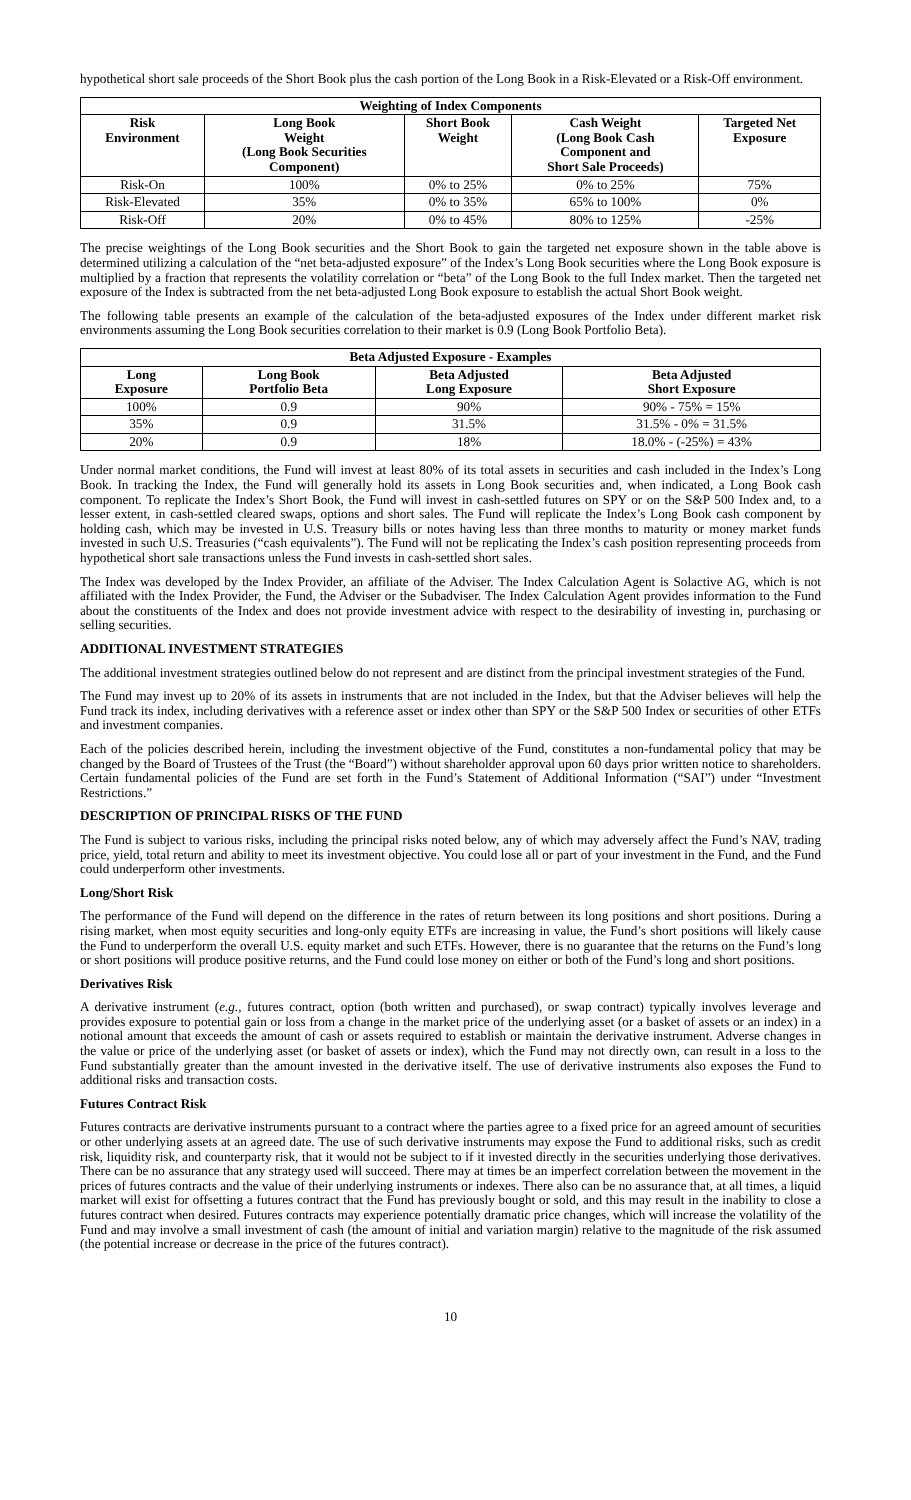hypothetical short sale proceeds of the Short Book plus the cash portion of the Long Book in a Risk-Elevated or a Risk-Off environment.
| Weighting of Index Components | | | | |
| --- | --- | --- | --- | --- |
| Risk Environment | Long Book Weight (Long Book Securities Component) | Short Book Weight | Cash Weight (Long Book Cash Component and Short Sale Proceeds) | Targeted Net Exposure |
| Risk-On | 100% | 0% to 25% | 0% to 25% | 75% |
| Risk-Elevated | 35% | 0% to 35% | 65% to 100% | 0% |
| Risk-Off | 20% | 0% to 45% | 80% to 125% | -25% |
The precise weightings of the Long Book securities and the Short Book to gain the targeted net exposure shown in the table above is determined utilizing a calculation of the “net beta-adjusted exposure” of the Index’s Long Book securities where the Long Book exposure is multiplied by a fraction that represents the volatility correlation or “beta” of the Long Book to the full Index market. Then the targeted net exposure of the Index is subtracted from the net beta-adjusted Long Book exposure to establish the actual Short Book weight.
The following table presents an example of the calculation of the beta-adjusted exposures of the Index under different market risk environments assuming the Long Book securities correlation to their market is 0.9 (Long Book Portfolio Beta).
| Beta Adjusted Exposure - Examples | | | |
| --- | --- | --- | --- |
| Long Exposure | Long Book Portfolio Beta | Beta Adjusted Long Exposure | Beta Adjusted Short Exposure |
| 100% | 0.9 | 90% | 90% - 75% = 15% |
| 35% | 0.9 | 31.5% | 31.5% - 0% = 31.5% |
| 20% | 0.9 | 18% | 18.0% - (-25%) = 43% |
Under normal market conditions, the Fund will invest at least 80% of its total assets in securities and cash included in the Index’s Long Book. In tracking the Index, the Fund will generally hold its assets in Long Book securities and, when indicated, a Long Book cash component. To replicate the Index’s Short Book, the Fund will invest in cash-settled futures on SPY or on the S&P 500 Index and, to a lesser extent, in cash-settled cleared swaps, options and short sales. The Fund will replicate the Index’s Long Book cash component by holding cash, which may be invested in U.S. Treasury bills or notes having less than three months to maturity or money market funds invested in such U.S. Treasuries (“cash equivalents”). The Fund will not be replicating the Index’s cash position representing proceeds from hypothetical short sale transactions unless the Fund invests in cash-settled short sales.
The Index was developed by the Index Provider, an affiliate of the Adviser. The Index Calculation Agent is Solactive AG, which is not affiliated with the Index Provider, the Fund, the Adviser or the Subadviser. The Index Calculation Agent provides information to the Fund about the constituents of the Index and does not provide investment advice with respect to the desirability of investing in, purchasing or selling securities.
ADDITIONAL INVESTMENT STRATEGIES
The additional investment strategies outlined below do not represent and are distinct from the principal investment strategies of the Fund.
The Fund may invest up to 20% of its assets in instruments that are not included in the Index, but that the Adviser believes will help the Fund track its index, including derivatives with a reference asset or index other than SPY or the S&P 500 Index or securities of other ETFs and investment companies.
Each of the policies described herein, including the investment objective of the Fund, constitutes a non-fundamental policy that may be changed by the Board of Trustees of the Trust (the “Board”) without shareholder approval upon 60 days prior written notice to shareholders. Certain fundamental policies of the Fund are set forth in the Fund’s Statement of Additional Information (“SAI”) under “Investment Restrictions.”
DESCRIPTION OF PRINCIPAL RISKS OF THE FUND
The Fund is subject to various risks, including the principal risks noted below, any of which may adversely affect the Fund’s NAV, trading price, yield, total return and ability to meet its investment objective. You could lose all or part of your investment in the Fund, and the Fund could underperform other investments.
Long/Short Risk
The performance of the Fund will depend on the difference in the rates of return between its long positions and short positions. During a rising market, when most equity securities and long-only equity ETFs are increasing in value, the Fund’s short positions will likely cause the Fund to underperform the overall U.S. equity market and such ETFs. However, there is no guarantee that the returns on the Fund’s long or short positions will produce positive returns, and the Fund could lose money on either or both of the Fund’s long and short positions.
Derivatives Risk
A derivative instrument (e.g., futures contract, option (both written and purchased), or swap contract) typically involves leverage and provides exposure to potential gain or loss from a change in the market price of the underlying asset (or a basket of assets or an index) in a notional amount that exceeds the amount of cash or assets required to establish or maintain the derivative instrument. Adverse changes in the value or price of the underlying asset (or basket of assets or index), which the Fund may not directly own, can result in a loss to the Fund substantially greater than the amount invested in the derivative itself. The use of derivative instruments also exposes the Fund to additional risks and transaction costs.
Futures Contract Risk
Futures contracts are derivative instruments pursuant to a contract where the parties agree to a fixed price for an agreed amount of securities or other underlying assets at an agreed date. The use of such derivative instruments may expose the Fund to additional risks, such as credit risk, liquidity risk, and counterparty risk, that it would not be subject to if it invested directly in the securities underlying those derivatives. There can be no assurance that any strategy used will succeed. There may at times be an imperfect correlation between the movement in the prices of futures contracts and the value of their underlying instruments or indexes. There also can be no assurance that, at all times, a liquid market will exist for offsetting a futures contract that the Fund has previously bought or sold, and this may result in the inability to close a futures contract when desired. Futures contracts may experience potentially dramatic price changes, which will increase the volatility of the Fund and may involve a small investment of cash (the amount of initial and variation margin) relative to the magnitude of the risk assumed (the potential increase or decrease in the price of the futures contract).
10